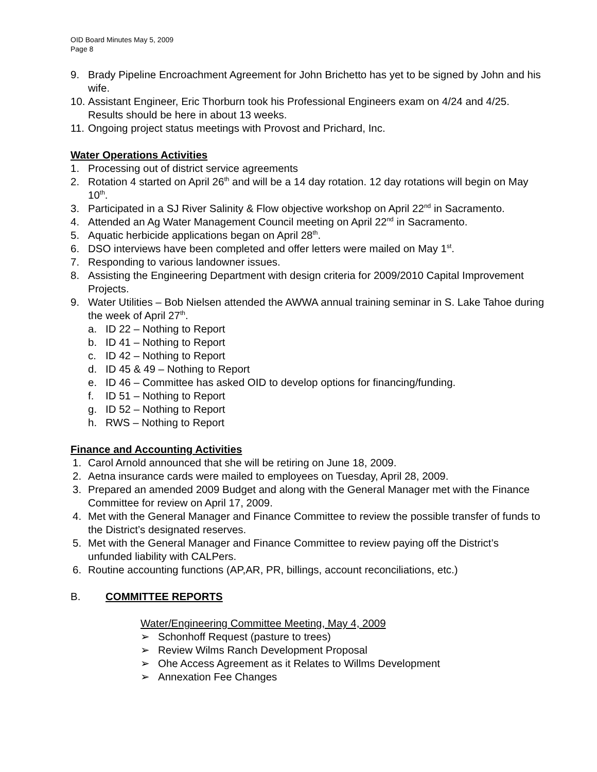OID Board Minutes May 5, 2009
Page 8
9. Brady Pipeline Encroachment Agreement for John Brichetto has yet to be signed by John and his wife.
10. Assistant Engineer, Eric Thorburn took his Professional Engineers exam on 4/24 and 4/25. Results should be here in about 13 weeks.
11. Ongoing project status meetings with Provost and Prichard, Inc.
Water Operations Activities
1. Processing out of district service agreements
2. Rotation 4 started on April 26<sup>th</sup> and will be a 14 day rotation. 12 day rotations will begin on May 10<sup>th</sup>.
3. Participated in a SJ River Salinity & Flow objective workshop on April 22<sup>nd</sup> in Sacramento.
4. Attended an Ag Water Management Council meeting on April 22<sup>nd</sup> in Sacramento.
5. Aquatic herbicide applications began on April 28<sup>th</sup>.
6. DSO interviews have been completed and offer letters were mailed on May 1<sup>st</sup>.
7. Responding to various landowner issues.
8. Assisting the Engineering Department with design criteria for 2009/2010 Capital Improvement Projects.
9. Water Utilities – Bob Nielsen attended the AWWA annual training seminar in S. Lake Tahoe during the week of April 27<sup>th</sup>.
a. ID 22 – Nothing to Report
b. ID 41 – Nothing to Report
c. ID 42 – Nothing to Report
d. ID 45 & 49 – Nothing to Report
e. ID 46 – Committee has asked OID to develop options for financing/funding.
f. ID 51 – Nothing to Report
g. ID 52 – Nothing to Report
h. RWS – Nothing to Report
Finance and Accounting Activities
1. Carol Arnold announced that she will be retiring on June 18, 2009.
2. Aetna insurance cards were mailed to employees on Tuesday, April 28, 2009.
3. Prepared an amended 2009 Budget and along with the General Manager met with the Finance Committee for review on April 17, 2009.
4. Met with the General Manager and Finance Committee to review the possible transfer of funds to the District’s designated reserves.
5. Met with the General Manager and Finance Committee to review paying off the District’s unfunded liability with CALPers.
6. Routine accounting functions (AP,AR, PR, billings, account reconciliations, etc.)
B. COMMITTEE REPORTS
Water/Engineering Committee Meeting, May 4, 2009
➢ Schonhoff Request (pasture to trees)
➢ Review Wilms Ranch Development Proposal
➢ Ohe Access Agreement as it Relates to Willms Development
➢ Annexation Fee Changes